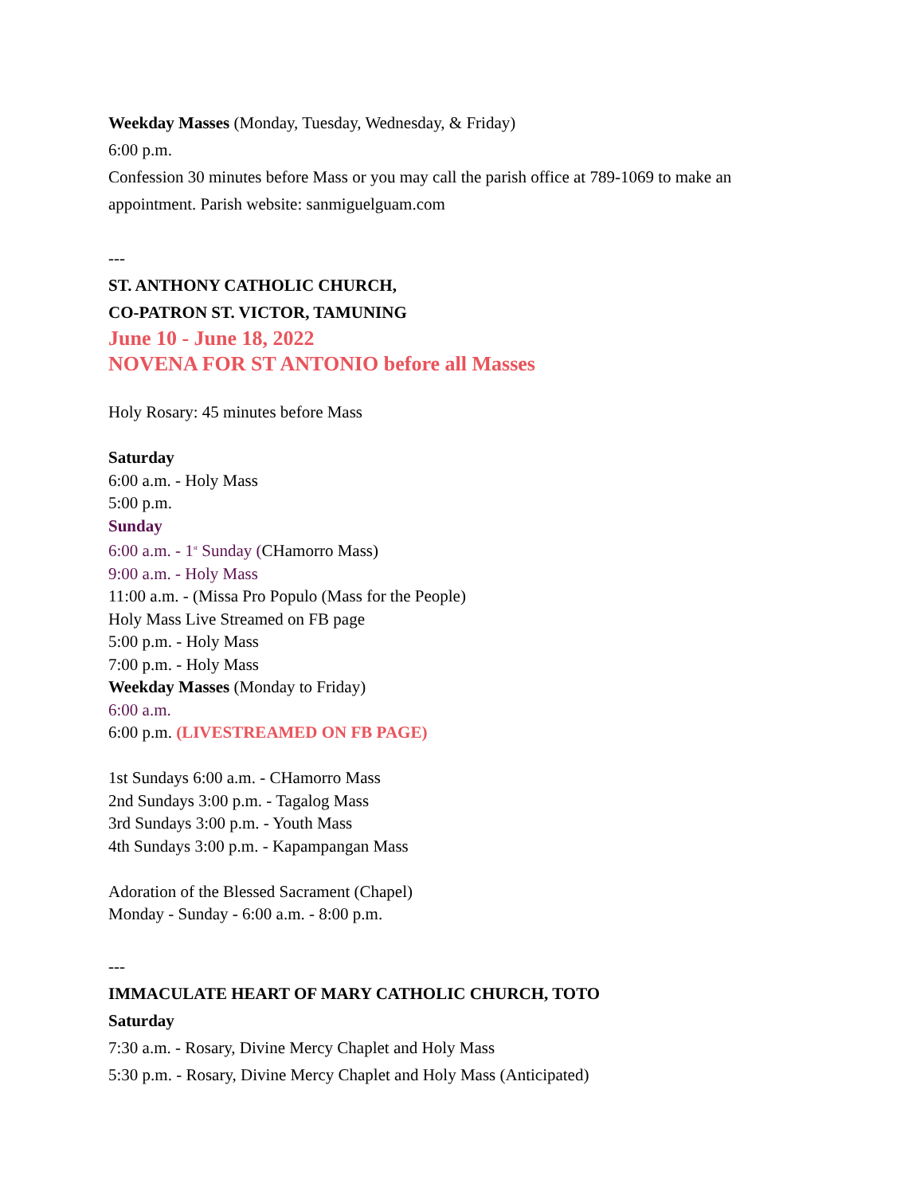Weekday Masses (Monday, Tuesday, Wednesday, & Friday)
6:00 p.m.
Confession 30 minutes before Mass or you may call the parish office at 789-1069 to make an appointment. Parish website: sanmiguelguam.com
---
ST. ANTHONY CATHOLIC CHURCH,
CO-PATRON ST. VICTOR, TAMUNING
June 10 - June 18, 2022
NOVENA FOR ST ANTONIO before all Masses
Holy Rosary: 45 minutes before Mass
Saturday
6:00 a.m. - Holy Mass
5:00 p.m.
Sunday
6:00 a.m. - 1<sup>st</sup> Sunday (CHamorro Mass)
9:00 a.m. - Holy Mass
11:00 a.m. - (Missa Pro Populo (Mass for the People)
Holy Mass Live Streamed on FB page
5:00 p.m. - Holy Mass
7:00 p.m. - Holy Mass
Weekday Masses (Monday to Friday)
6:00 a.m.
6:00 p.m. (LIVESTREAMED ON FB PAGE)
1st Sundays 6:00 a.m. - CHamorro Mass
2nd Sundays 3:00 p.m. - Tagalog Mass
3rd Sundays 3:00 p.m. - Youth Mass
4th Sundays 3:00 p.m. - Kapampangan Mass
Adoration of the Blessed Sacrament (Chapel)
Monday - Sunday - 6:00 a.m. - 8:00 p.m.
---
IMMACULATE HEART OF MARY CATHOLIC CHURCH, TOTO
Saturday
7:30 a.m. - Rosary, Divine Mercy Chaplet and Holy Mass
5:30 p.m. - Rosary, Divine Mercy Chaplet and Holy Mass (Anticipated)